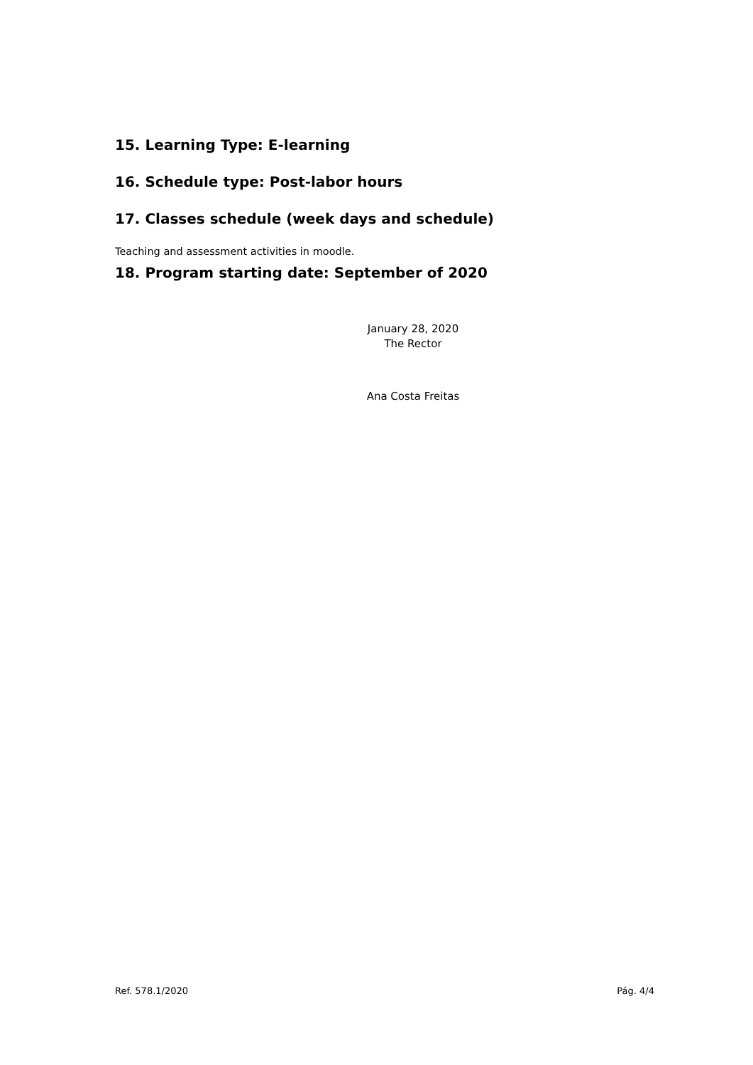15. Learning Type: E-learning
16. Schedule type: Post-labor hours
17. Classes schedule (week days and schedule)
Teaching and assessment activities in moodle.
18. Program starting date: September of 2020
January 28, 2020
The Rector
Ana Costa Freitas
Ref. 578.1/2020 Pág. 4/4